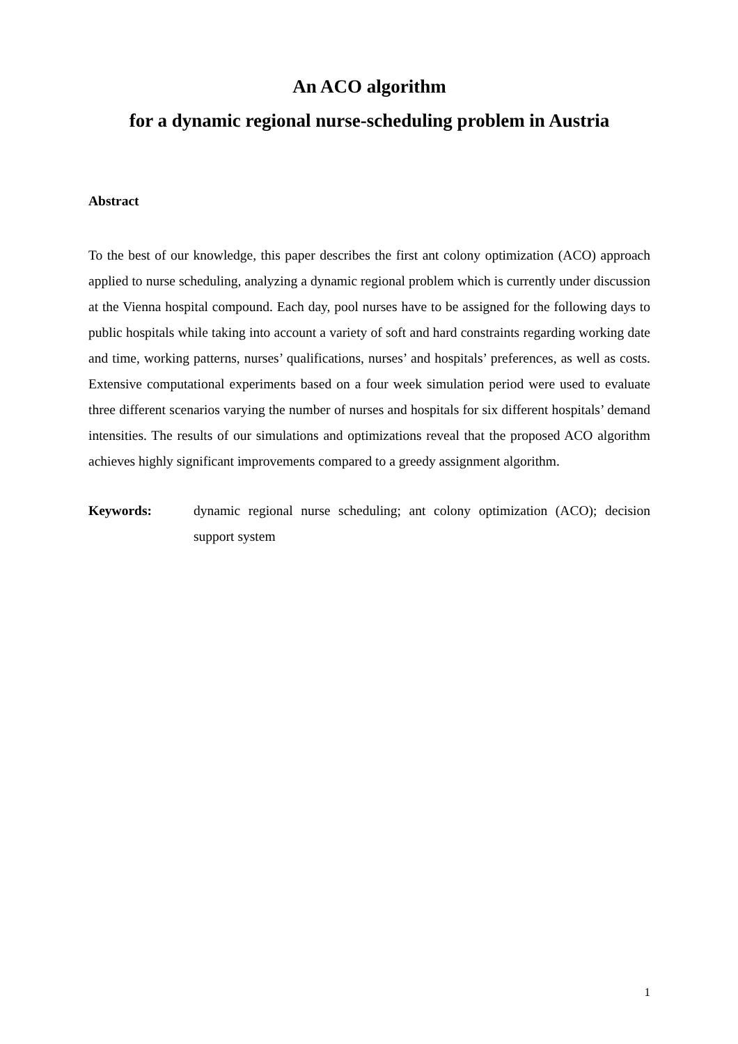An ACO algorithm
for a dynamic regional nurse-scheduling problem in Austria
Abstract
To the best of our knowledge, this paper describes the first ant colony optimization (ACO) approach applied to nurse scheduling, analyzing a dynamic regional problem which is currently under discussion at the Vienna hospital compound. Each day, pool nurses have to be assigned for the following days to public hospitals while taking into account a variety of soft and hard constraints regarding working date and time, working patterns, nurses’ qualifications, nurses’ and hospitals’ preferences, as well as costs. Extensive computational experiments based on a four week simulation period were used to evaluate three different scenarios varying the number of nurses and hospitals for six different hospitals’ demand intensities. The results of our simulations and optimizations reveal that the proposed ACO algorithm achieves highly significant improvements compared to a greedy assignment algorithm.
Keywords: dynamic regional nurse scheduling; ant colony optimization (ACO); decision support system
1